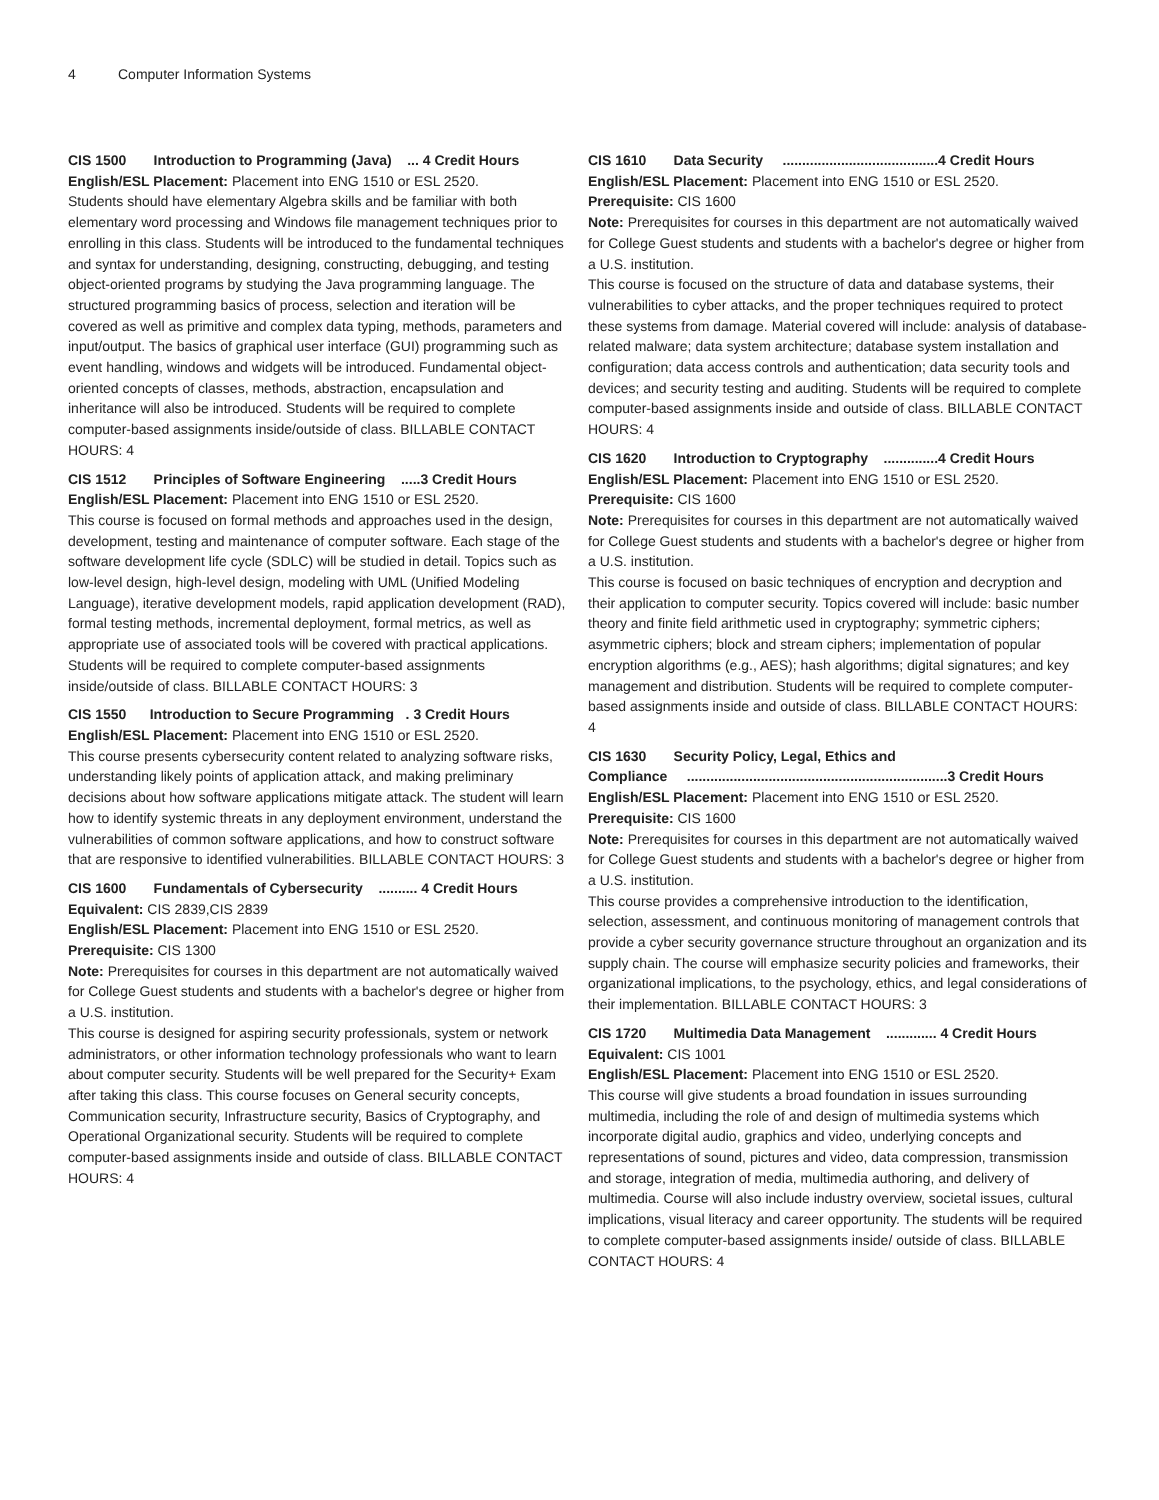4 Computer Information Systems
CIS 1500 Introduction to Programming (Java) ... 4 Credit Hours
English/ESL Placement: Placement into ENG 1510 or ESL 2520.
Students should have elementary Algebra skills and be familiar with both elementary word processing and Windows file management techniques prior to enrolling in this class. Students will be introduced to the fundamental techniques and syntax for understanding, designing, constructing, debugging, and testing object-oriented programs by studying the Java programming language. The structured programming basics of process, selection and iteration will be covered as well as primitive and complex data typing, methods, parameters and input/output. The basics of graphical user interface (GUI) programming such as event handling, windows and widgets will be introduced. Fundamental object-oriented concepts of classes, methods, abstraction, encapsulation and inheritance will also be introduced. Students will be required to complete computer-based assignments inside/outside of class. BILLABLE CONTACT HOURS: 4
CIS 1512 Principles of Software Engineering .....3 Credit Hours
English/ESL Placement: Placement into ENG 1510 or ESL 2520.
This course is focused on formal methods and approaches used in the design, development, testing and maintenance of computer software. Each stage of the software development life cycle (SDLC) will be studied in detail. Topics such as low-level design, high-level design, modeling with UML (Unified Modeling Language), iterative development models, rapid application development (RAD), formal testing methods, incremental deployment, formal metrics, as well as appropriate use of associated tools will be covered with practical applications. Students will be required to complete computer-based assignments inside/outside of class. BILLABLE CONTACT HOURS: 3
CIS 1550 Introduction to Secure Programming . 3 Credit Hours
English/ESL Placement: Placement into ENG 1510 or ESL 2520.
This course presents cybersecurity content related to analyzing software risks, understanding likely points of application attack, and making preliminary decisions about how software applications mitigate attack. The student will learn how to identify systemic threats in any deployment environment, understand the vulnerabilities of common software applications, and how to construct software that are responsive to identified vulnerabilities. BILLABLE CONTACT HOURS: 3
CIS 1600 Fundamentals of Cybersecurity .......... 4 Credit Hours
Equivalent: CIS 2839,CIS 2839
English/ESL Placement: Placement into ENG 1510 or ESL 2520.
Prerequisite: CIS 1300
Note: Prerequisites for courses in this department are not automatically waived for College Guest students and students with a bachelor's degree or higher from a U.S. institution.
This course is designed for aspiring security professionals, system or network administrators, or other information technology professionals who want to learn about computer security. Students will be well prepared for the Security+ Exam after taking this class. This course focuses on General security concepts, Communication security, Infrastructure security, Basics of Cryptography, and Operational Organizational security. Students will be required to complete computer-based assignments inside and outside of class. BILLABLE CONTACT HOURS: 4
CIS 1610 Data Security ........................................4 Credit Hours
English/ESL Placement: Placement into ENG 1510 or ESL 2520.
Prerequisite: CIS 1600
Note: Prerequisites for courses in this department are not automatically waived for College Guest students and students with a bachelor's degree or higher from a U.S. institution.
This course is focused on the structure of data and database systems, their vulnerabilities to cyber attacks, and the proper techniques required to protect these systems from damage. Material covered will include: analysis of database-related malware; data system architecture; database system installation and configuration; data access controls and authentication; data security tools and devices; and security testing and auditing. Students will be required to complete computer-based assignments inside and outside of class. BILLABLE CONTACT HOURS: 4
CIS 1620 Introduction to Cryptography ..............4 Credit Hours
English/ESL Placement: Placement into ENG 1510 or ESL 2520.
Prerequisite: CIS 1600
Note: Prerequisites for courses in this department are not automatically waived for College Guest students and students with a bachelor's degree or higher from a U.S. institution.
This course is focused on basic techniques of encryption and decryption and their application to computer security. Topics covered will include: basic number theory and finite field arithmetic used in cryptography; symmetric ciphers; asymmetric ciphers; block and stream ciphers; implementation of popular encryption algorithms (e.g., AES); hash algorithms; digital signatures; and key management and distribution. Students will be required to complete computer-based assignments inside and outside of class. BILLABLE CONTACT HOURS: 4
CIS 1630 Security Policy, Legal, Ethics and
Compliance ...................................................................3 Credit Hours
English/ESL Placement: Placement into ENG 1510 or ESL 2520.
Prerequisite: CIS 1600
Note: Prerequisites for courses in this department are not automatically waived for College Guest students and students with a bachelor's degree or higher from a U.S. institution.
This course provides a comprehensive introduction to the identification, selection, assessment, and continuous monitoring of management controls that provide a cyber security governance structure throughout an organization and its supply chain. The course will emphasize security policies and frameworks, their organizational implications, to the psychology, ethics, and legal considerations of their implementation. BILLABLE CONTACT HOURS: 3
CIS 1720 Multimedia Data Management ............. 4 Credit Hours
Equivalent: CIS 1001
English/ESL Placement: Placement into ENG 1510 or ESL 2520.
This course will give students a broad foundation in issues surrounding multimedia, including the role of and design of multimedia systems which incorporate digital audio, graphics and video, underlying concepts and representations of sound, pictures and video, data compression, transmission and storage, integration of media, multimedia authoring, and delivery of multimedia. Course will also include industry overview, societal issues, cultural implications, visual literacy and career opportunity. The students will be required to complete computer-based assignments inside/ outside of class. BILLABLE CONTACT HOURS: 4